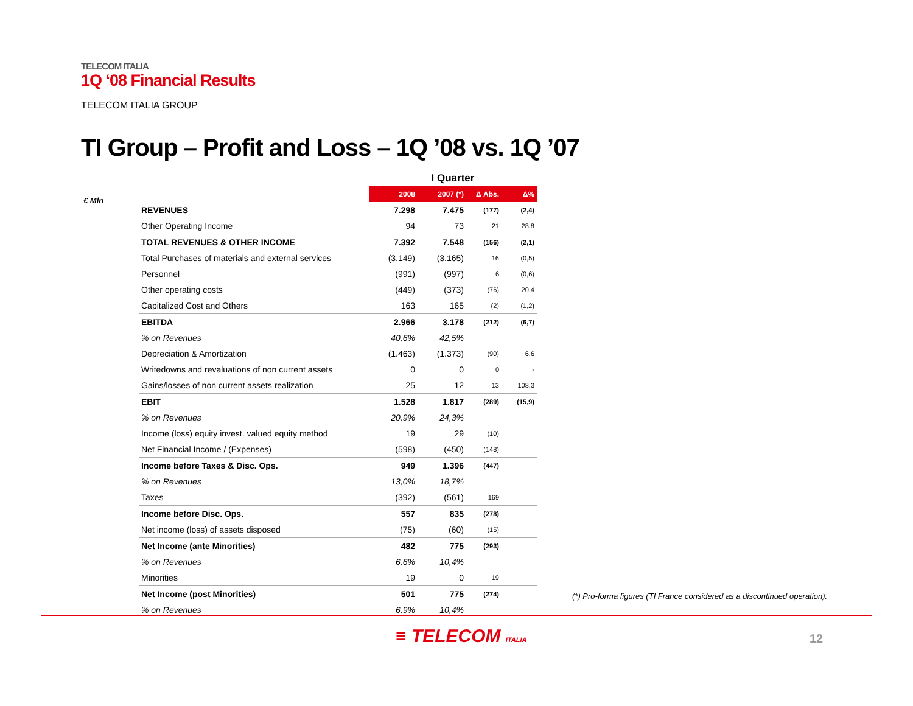TELECOM ITALIA
1Q ‘08 Financial Results
TELECOM ITALIA GROUP
TI Group – Profit and Loss – 1Q ’08 vs. 1Q ’07
€ Mln
| | I Quarter | | | |
| --- | --- | --- | --- | --- |
| | 2008 | 2007 (*) | Δ Abs. | Δ% |
| REVENUES | 7.298 | 7.475 | (177) | (2,4) |
| Other Operating Income | 94 | 73 | 21 | 28,8 |
| TOTAL REVENUES & OTHER INCOME | 7.392 | 7.548 | (156) | (2,1) |
| Total Purchases of materials and external services | (3.149) | (3.165) | 16 | (0,5) |
| Personnel | (991) | (997) | 6 | (0,6) |
| Other operating costs | (449) | (373) | (76) | 20,4 |
| Capitalized Cost and Others | 163 | 165 | (2) | (1,2) |
| EBITDA | 2.966 | 3.178 | (212) | (6,7) |
| % on Revenues | 40,6% | 42,5% | | |
| Depreciation & Amortization | (1.463) | (1.373) | (90) | 6,6 |
| Writedowns and revaluations of non current assets | 0 | 0 | 0 | - |
| Gains/losses of non current assets realization | 25 | 12 | 13 | 108,3 |
| EBIT | 1.528 | 1.817 | (289) | (15,9) |
| % on Revenues | 20,9% | 24,3% | | |
| Income (loss) equity invest. valued equity method | 19 | 29 | (10) | |
| Net Financial Income / (Expenses) | (598) | (450) | (148) | |
| Income before Taxes & Disc. Ops. | 949 | 1.396 | (447) | |
| % on Revenues | 13,0% | 18,7% | | |
| Taxes | (392) | (561) | 169 | |
| Income before Disc. Ops. | 557 | 835 | (278) | |
| Net income (loss) of assets disposed | (75) | (60) | (15) | |
| Net Income (ante Minorities) | 482 | 775 | (293) | |
| % on Revenues | 6,6% | 10,4% | | |
| Minorities | 19 | 0 | 19 | |
| Net Income (post Minorities) | 501 | 775 | (274) | |
| % on Revenues | 6,9% | 10,4% | | |
(*) Pro-forma figures (TI France considered as a discontinued operation).
≡ TELECOM ITALIA 12